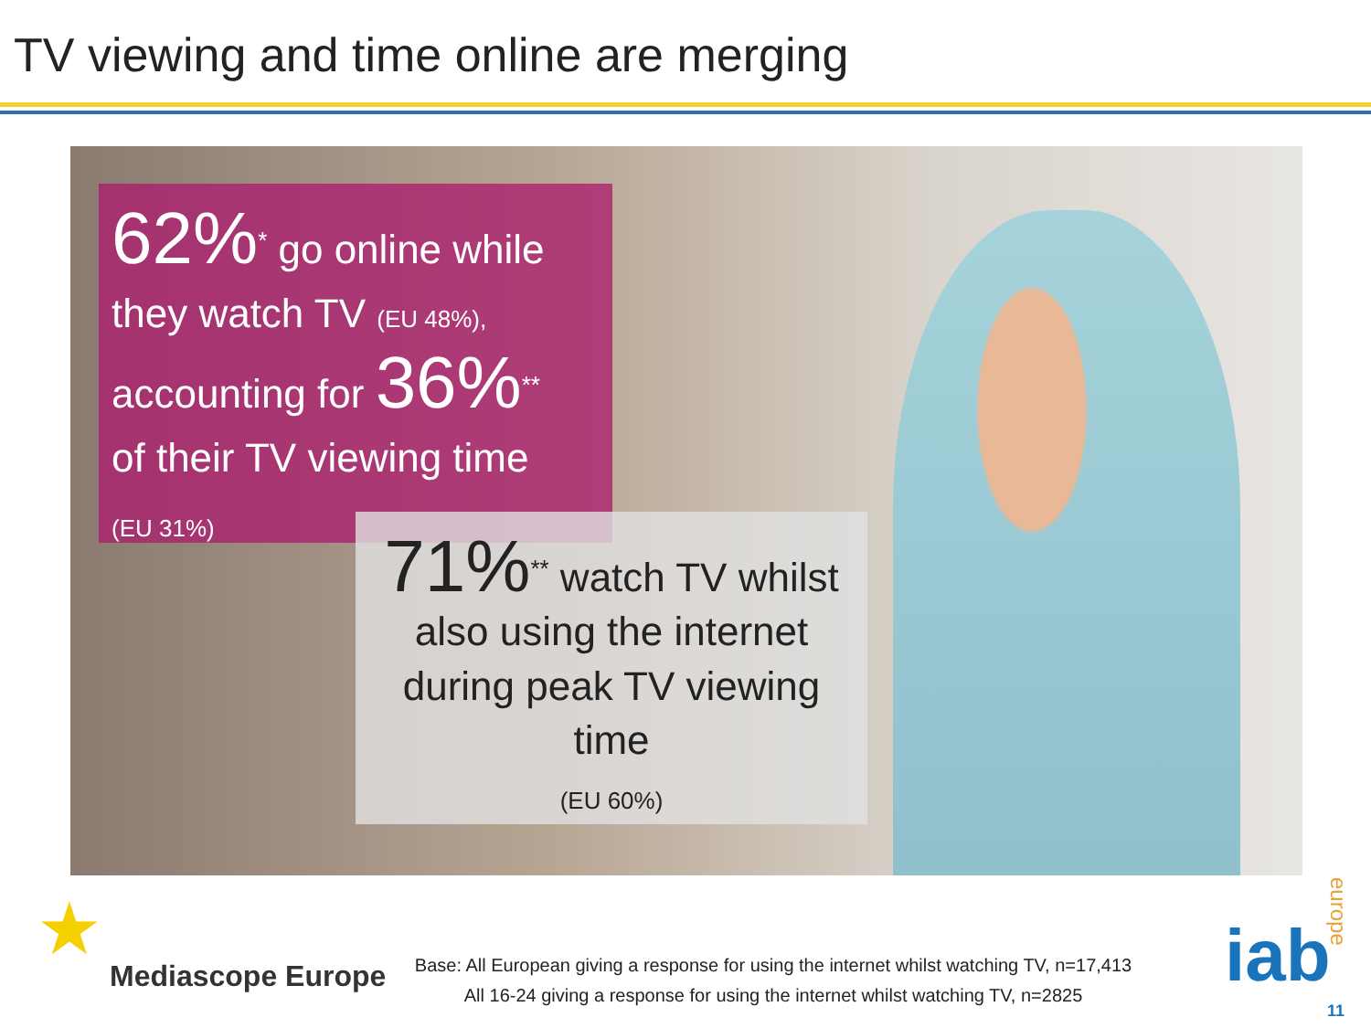TV viewing and time online are merging
62%<sup>*</sup> go online while
they watch TV (EU 48%),
accounting for 36%<sup>**</sup>
of their TV viewing time
(EU 31%)
71%<sup>**</sup> watch TV whilst
also using the internet
during peak TV viewing
time
(EU 60%)
★
Mediascope Europe
Base: All European giving a response for using the internet whilst watching TV, n=17,413
All 16-24 giving a response for using the internet whilst watching TV, n=2825
iab
europe
11